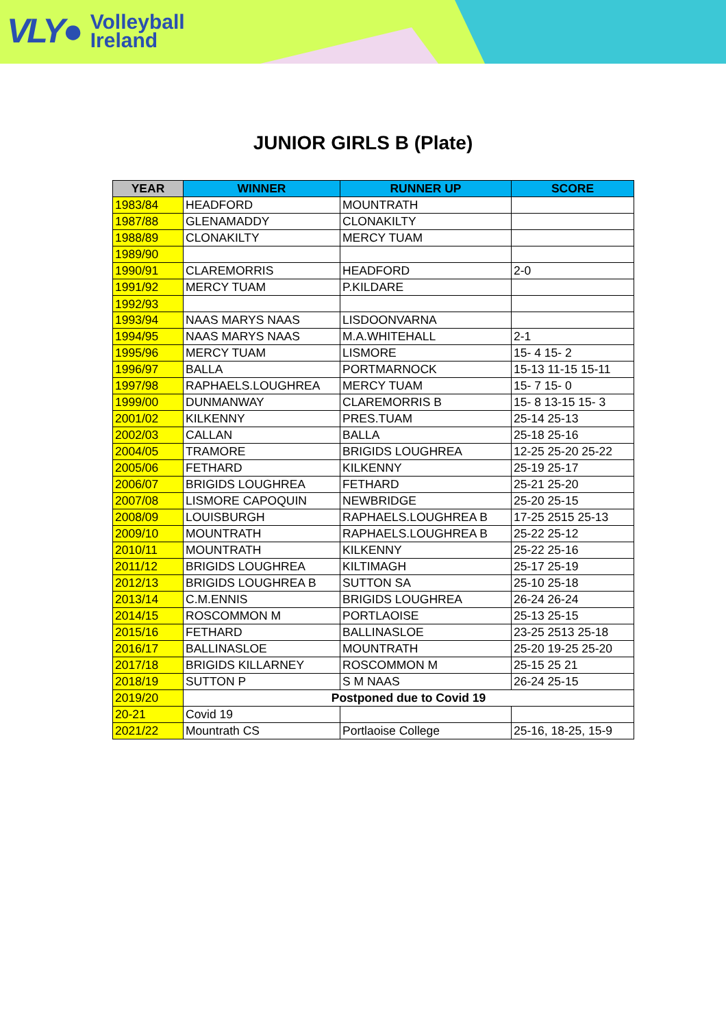VLY● Volleyball
Ireland
JUNIOR GIRLS B (Plate)
| YEAR | WINNER | RUNNER UP | SCORE |
| --- | --- | --- | --- |
| 1983/84 | HEADFORD | MOUNTRATH | |
| 1987/88 | GLENAMADDY | CLONAKILTY | |
| 1988/89 | CLONAKILTY | MERCY TUAM | |
| 1989/90 | | | |
| 1990/91 | CLAREMORRIS | HEADFORD | 2-0 |
| 1991/92 | MERCY TUAM | P.KILDARE | |
| 1992/93 | | | |
| 1993/94 | NAAS MARYS NAAS | LISDOONVARNA | |
| 1994/95 | NAAS MARYS NAAS | M.A.WHITEHALL | 2-1 |
| 1995/96 | MERCY TUAM | LISMORE | 15- 4 15- 2 |
| 1996/97 | BALLA | PORTMARNOCK | 15-13 11-15 15-11 |
| 1997/98 | RAPHAELS.LOUGHREA | MERCY TUAM | 15- 7 15- 0 |
| 1999/00 | DUNMANWAY | CLAREMORRIS B | 15- 8 13-15 15- 3 |
| 2001/02 | KILKENNY | PRES.TUAM | 25-14 25-13 |
| 2002/03 | CALLAN | BALLA | 25-18 25-16 |
| 2004/05 | TRAMORE | BRIGIDS LOUGHREA | 12-25 25-20 25-22 |
| 2005/06 | FETHARD | KILKENNY | 25-19 25-17 |
| 2006/07 | BRIGIDS LOUGHREA | FETHARD | 25-21 25-20 |
| 2007/08 | LISMORE CAPOQUIN | NEWBRIDGE | 25-20 25-15 |
| 2008/09 | LOUISBURGH | RAPHAELS.LOUGHREA B | 17-25 2515 25-13 |
| 2009/10 | MOUNTRATH | RAPHAELS.LOUGHREA B | 25-22 25-12 |
| 2010/11 | MOUNTRATH | KILKENNY | 25-22 25-16 |
| 2011/12 | BRIGIDS LOUGHREA | KILTIMAGH | 25-17 25-19 |
| 2012/13 | BRIGIDS LOUGHREA B | SUTTON SA | 25-10 25-18 |
| 2013/14 | C.M.ENNIS | BRIGIDS LOUGHREA | 26-24 26-24 |
| 2014/15 | ROSCOMMON M | PORTLAOISE | 25-13 25-15 |
| 2015/16 | FETHARD | BALLINASLOE | 23-25 2513 25-18 |
| 2016/17 | BALLINASLOE | MOUNTRATH | 25-20 19-25 25-20 |
| 2017/18 | BRIGIDS KILLARNEY | ROSCOMMON M | 25-15 25 21 |
| 2018/19 | SUTTON P | S M NAAS | 26-24 25-15 |
| 2019/20 | Postponed due to Covid 19 | | |
| 20-21 | Covid 19 | | |
| 2021/22 | Mountrath CS | Portlaoise College | 25-16, 18-25, 15-9 |